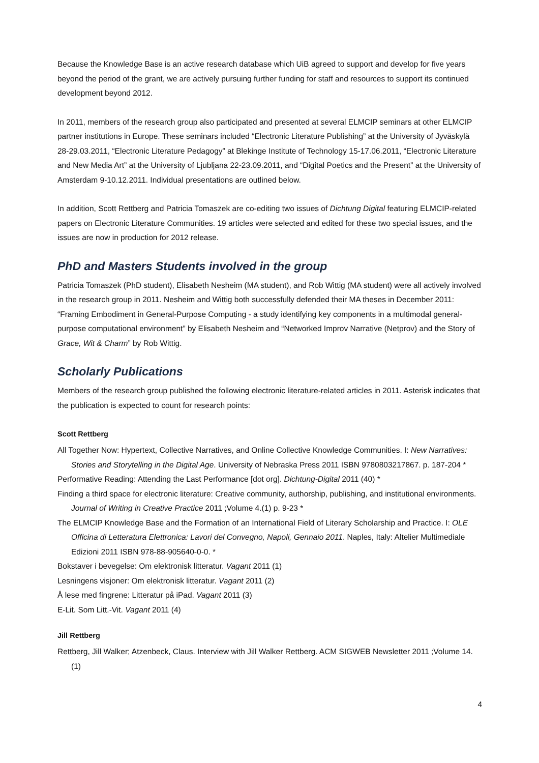Because the Knowledge Base is an active research database which UiB agreed to support and develop for five years beyond the period of the grant, we are actively pursuing further funding for staff and resources to support its continued development beyond 2012.
In 2011, members of the research group also participated and presented at several ELMCIP seminars at other ELMCIP partner institutions in Europe. These seminars included “Electronic Literature Publishing” at the University of Jyväskylä 28-29.03.2011, “Electronic Literature Pedagogy” at Blekinge Institute of Technology 15-17.06.2011, “Electronic Literature and New Media Art” at the University of Ljubljana 22-23.09.2011, and “Digital Poetics and the Present” at the University of Amsterdam 9-10.12.2011. Individual presentations are outlined below.
In addition, Scott Rettberg and Patricia Tomaszek are co-editing two issues of Dichtung Digital featuring ELMCIP-related papers on Electronic Literature Communities. 19 articles were selected and edited for these two special issues, and the issues are now in production for 2012 release.
PhD and Masters Students involved in the group
Patricia Tomaszek (PhD student), Elisabeth Nesheim (MA student), and Rob Wittig (MA student) were all actively involved in the research group in 2011. Nesheim and Wittig both successfully defended their MA theses in December 2011: “Framing Embodiment in General-Purpose Computing - a study identifying key components in a multimodal general-purpose computational environment” by Elisabeth Nesheim and “Networked Improv Narrative (Netprov) and the Story of Grace, Wit & Charm” by Rob Wittig.
Scholarly Publications
Members of the research group published the following electronic literature-related articles in 2011. Asterisk indicates that the publication is expected to count for research points:
Scott Rettberg
All Together Now: Hypertext, Collective Narratives, and Online Collective Knowledge Communities. I: New Narratives: Stories and Storytelling in the Digital Age. University of Nebraska Press 2011 ISBN 9780803217867. p. 187-204 *
Performative Reading: Attending the Last Performance [dot org]. Dichtung-Digital 2011 (40) *
Finding a third space for electronic literature: Creative community, authorship, publishing, and institutional environments. Journal of Writing in Creative Practice 2011 ;Volume 4.(1) p. 9-23 *
The ELMCIP Knowledge Base and the Formation of an International Field of Literary Scholarship and Practice. I: OLE Officina di Letteratura Elettronica: Lavori del Convegno, Napoli, Gennaio 2011. Naples, Italy: Altelier Multimediale Edizioni 2011 ISBN 978-88-905640-0-0. *
Bokstaver i bevegelse: Om elektronisk litteratur. Vagant 2011 (1)
Lesningens visjoner: Om elektronisk litteratur. Vagant 2011 (2)
Å lese med fingrene: Litteratur på iPad. Vagant 2011 (3)
E-Lit. Som Litt.-Vit. Vagant 2011 (4)
Jill Rettberg
Rettberg, Jill Walker; Atzenbeck, Claus. Interview with Jill Walker Rettberg. ACM SIGWEB Newsletter 2011 ;Volume 14.(1)
4